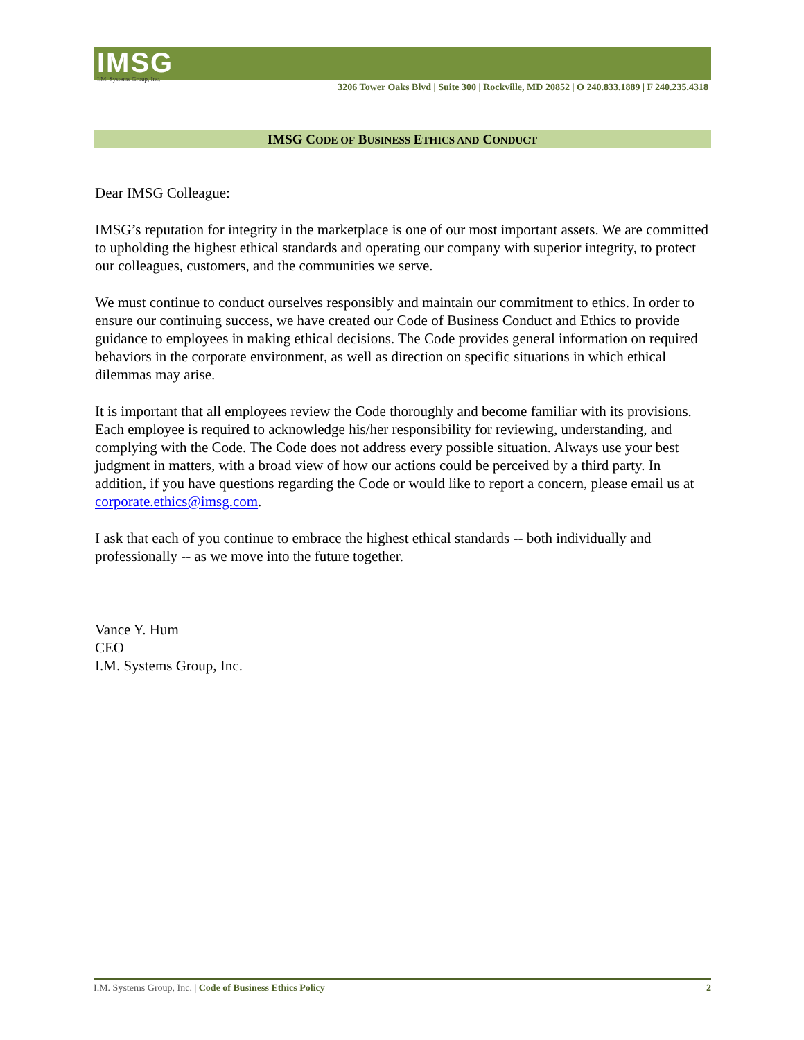IMSG
I.M. Systems Group, Inc.
3206 Tower Oaks Blvd | Suite 300 | Rockville, MD 20852 | O 240.833.1889 | F 240.235.4318
IMSG CODE OF BUSINESS ETHICS AND CONDUCT
Dear IMSG Colleague:
IMSG’s reputation for integrity in the marketplace is one of our most important assets. We are committed to upholding the highest ethical standards and operating our company with superior integrity, to protect our colleagues, customers, and the communities we serve.
We must continue to conduct ourselves responsibly and maintain our commitment to ethics. In order to ensure our continuing success, we have created our Code of Business Conduct and Ethics to provide guidance to employees in making ethical decisions. The Code provides general information on required behaviors in the corporate environment, as well as direction on specific situations in which ethical dilemmas may arise.
It is important that all employees review the Code thoroughly and become familiar with its provisions. Each employee is required to acknowledge his/her responsibility for reviewing, understanding, and complying with the Code. The Code does not address every possible situation. Always use your best judgment in matters, with a broad view of how our actions could be perceived by a third party. In addition, if you have questions regarding the Code or would like to report a concern, please email us at corporate.ethics@imsg.com.
I ask that each of you continue to embrace the highest ethical standards -- both individually and professionally -- as we move into the future together.
Vance Y. Hum
CEO
I.M. Systems Group, Inc.
I.M. Systems Group, Inc. | Code of Business Ethics Policy 2